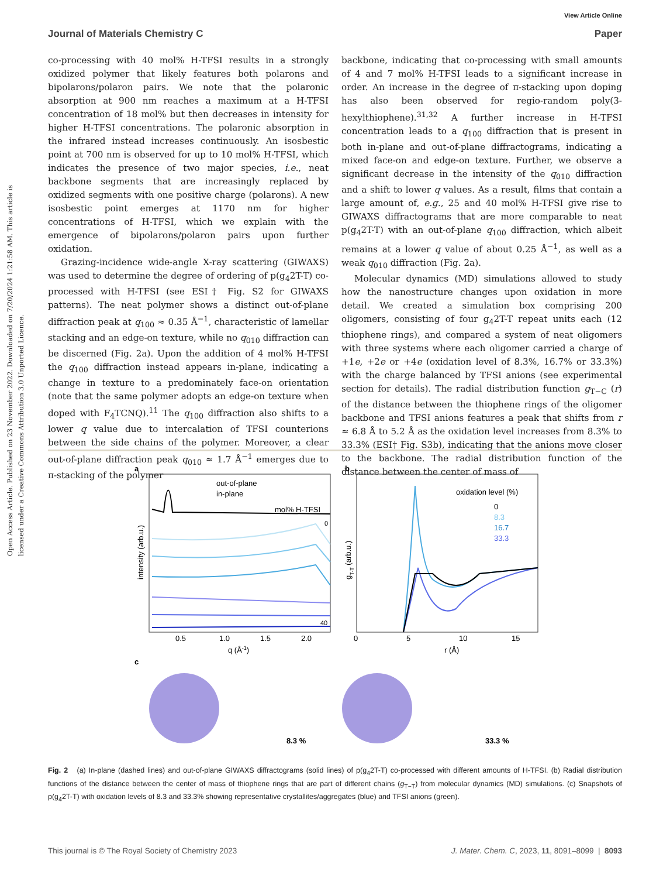View Article Online
Journal of Materials Chemistry C Paper
Open Access Article. Published on 23 November 2022. Downloaded on 7/20/2024 1:21:58 AM. This article is licensed under a Creative Commons Attribution 3.0 Unported Licence.
co-processing with 40 mol% H-TFSI results in a strongly oxidized polymer that likely features both polarons and bipolarons/polaron pairs. We note that the polaronic absorption at 900 nm reaches a maximum at a H-TFSI concentration of 18 mol% but then decreases in intensity for higher H-TFSI concentrations. The polaronic absorption in the infrared instead increases continuously. An isosbestic point at 700 nm is observed for up to 10 mol% H-TFSI, which indicates the presence of two major species, i.e., neat backbone segments that are increasingly replaced by oxidized segments with one positive charge (polarons). A new isosbestic point emerges at 1170 nm for higher concentrations of H-TFSI, which we explain with the emergence of bipolarons/polaron pairs upon further oxidation.
Grazing-incidence wide-angle X-ray scattering (GIWAXS) was used to determine the degree of ordering of p(g<sub>4</sub>2T-T) co-processed with H-TFSI (see ESI† Fig. S2 for GIWAXS patterns). The neat polymer shows a distinct out-of-plane diffraction peak at q<sub>100</sub> ≈ 0.35 Å<sup>−1</sup>, characteristic of lamellar stacking and an edge-on texture, while no q<sub>010</sub> diffraction can be discerned (Fig. 2a). Upon the addition of 4 mol% H-TFSI the q<sub>100</sub> diffraction instead appears in-plane, indicating a change in texture to a predominately face-on orientation (note that the same polymer adopts an edge-on texture when doped with F<sub>4</sub>TCNQ).<sup>11</sup> The q<sub>100</sub> diffraction also shifts to a lower q value due to intercalation of TFSI counterions between the side chains of the polymer. Moreover, a clear out-of-plane diffraction peak q<sub>010</sub> ≈ 1.7 Å<sup>−1</sup> emerges due to π-stacking of the polymer
backbone, indicating that co-processing with small amounts of 4 and 7 mol% H-TFSI leads to a significant increase in order. An increase in the degree of π-stacking upon doping has also been observed for regio-random poly(3-hexylthiophene).<sup>31,32</sup> A further increase in H-TFSI concentration leads to a q<sub>100</sub> diffraction that is present in both in-plane and out-of-plane diffractograms, indicating a mixed face-on and edge-on texture. Further, we observe a significant decrease in the intensity of the q<sub>010</sub> diffraction and a shift to lower q values. As a result, films that contain a large amount of, e.g., 25 and 40 mol% H-TFSI give rise to GIWAXS diffractograms that are more comparable to neat p(g<sub>4</sub>2T-T) with an out-of-plane q<sub>100</sub> diffraction, which albeit remains at a lower q value of about 0.25 Å<sup>−1</sup>, as well as a weak q<sub>010</sub> diffraction (Fig. 2a).
Molecular dynamics (MD) simulations allowed to study how the nanostructure changes upon oxidation in more detail. We created a simulation box comprising 200 oligomers, consisting of four g<sub>4</sub>2T-T repeat units each (12 thiophene rings), and compared a system of neat oligomers with three systems where each oligomer carried a charge of +1e, +2e or +4e (oxidation level of 8.3%, 16.7% or 33.3%) with the charge balanced by TFSI anions (see experimental section for details). The radial distribution function g<sub>T−C</sub> (r) of the distance between the thiophene rings of the oligomer backbone and TFSI anions features a peak that shifts from r ≈ 6.8 Å to 5.2 Å as the oxidation level increases from 8.3% to 33.3% (ESI† Fig. S3b), indicating that the anions move closer to the backbone. The radial distribution function of the distance between the center of mass of
a
out-of-plane
in-plane
mol% H-TFSI
0
40
0.5
1.0
1.5
2.0
q (Å-1)
intensity (arb.u.)
b
oxidation level (%)
0
8.3
16.7
33.3
0
5
10
15
r (Å)
gT-T (arb.u.)
c
8.3 %
33.3 %
Fig. 2 (a) In-plane (dashed lines) and out-of-plane GIWAXS diffractograms (solid lines) of p(g<sub>4</sub>2T-T) co-processed with different amounts of H-TFSI. (b) Radial distribution functions of the distance between the center of mass of thiophene rings that are part of different chains (g<sub>T−T</sub>) from molecular dynamics (MD) simulations. (c) Snapshots of p(g<sub>4</sub>2T-T) with oxidation levels of 8.3 and 33.3% showing representative crystallites/aggregates (blue) and TFSI anions (green).
This journal is © The Royal Society of Chemistry 2023 J. Mater. Chem. C, 2023, 11, 8091–8099 | 8093